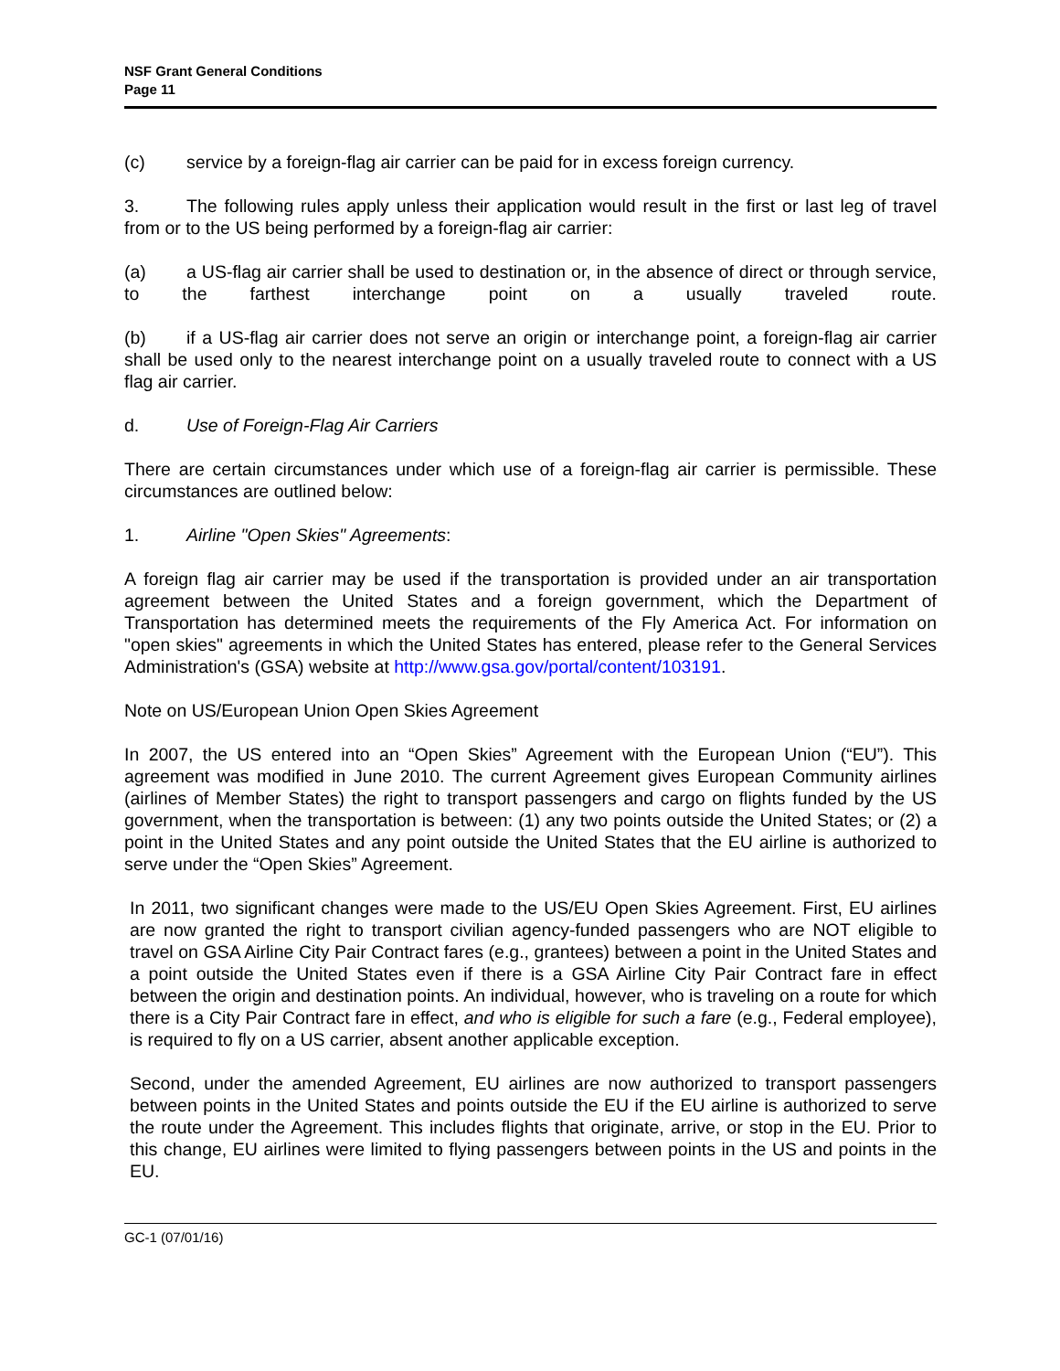NSF Grant General Conditions
Page 11
(c) service by a foreign-flag air carrier can be paid for in excess foreign currency.
3. The following rules apply unless their application would result in the first or last leg of travel from or to the US being performed by a foreign-flag air carrier:
(a) a US-flag air carrier shall be used to destination or, in the absence of direct or through service, to the farthest interchange point on a usually traveled route.
(b) if a US-flag air carrier does not serve an origin or interchange point, a foreign-flag air carrier shall be used only to the nearest interchange point on a usually traveled route to connect with a US flag air carrier.
d. Use of Foreign-Flag Air Carriers
There are certain circumstances under which use of a foreign-flag air carrier is permissible. These circumstances are outlined below:
1. Airline "Open Skies" Agreements:
A foreign flag air carrier may be used if the transportation is provided under an air transportation agreement between the United States and a foreign government, which the Department of Transportation has determined meets the requirements of the Fly America Act. For information on "open skies" agreements in which the United States has entered, please refer to the General Services Administration's (GSA) website at http://www.gsa.gov/portal/content/103191.
Note on US/European Union Open Skies Agreement
In 2007, the US entered into an “Open Skies” Agreement with the European Union (“EU”). This agreement was modified in June 2010. The current Agreement gives European Community airlines (airlines of Member States) the right to transport passengers and cargo on flights funded by the US government, when the transportation is between: (1) any two points outside the United States; or (2) a point in the United States and any point outside the United States that the EU airline is authorized to serve under the “Open Skies” Agreement.
In 2011, two significant changes were made to the US/EU Open Skies Agreement. First, EU airlines are now granted the right to transport civilian agency-funded passengers who are NOT eligible to travel on GSA Airline City Pair Contract fares (e.g., grantees) between a point in the United States and a point outside the United States even if there is a GSA Airline City Pair Contract fare in effect between the origin and destination points. An individual, however, who is traveling on a route for which there is a City Pair Contract fare in effect, and who is eligible for such a fare (e.g., Federal employee), is required to fly on a US carrier, absent another applicable exception.
Second, under the amended Agreement, EU airlines are now authorized to transport passengers between points in the United States and points outside the EU if the EU airline is authorized to serve the route under the Agreement. This includes flights that originate, arrive, or stop in the EU. Prior to this change, EU airlines were limited to flying passengers between points in the US and points in the EU.
GC-1 (07/01/16)